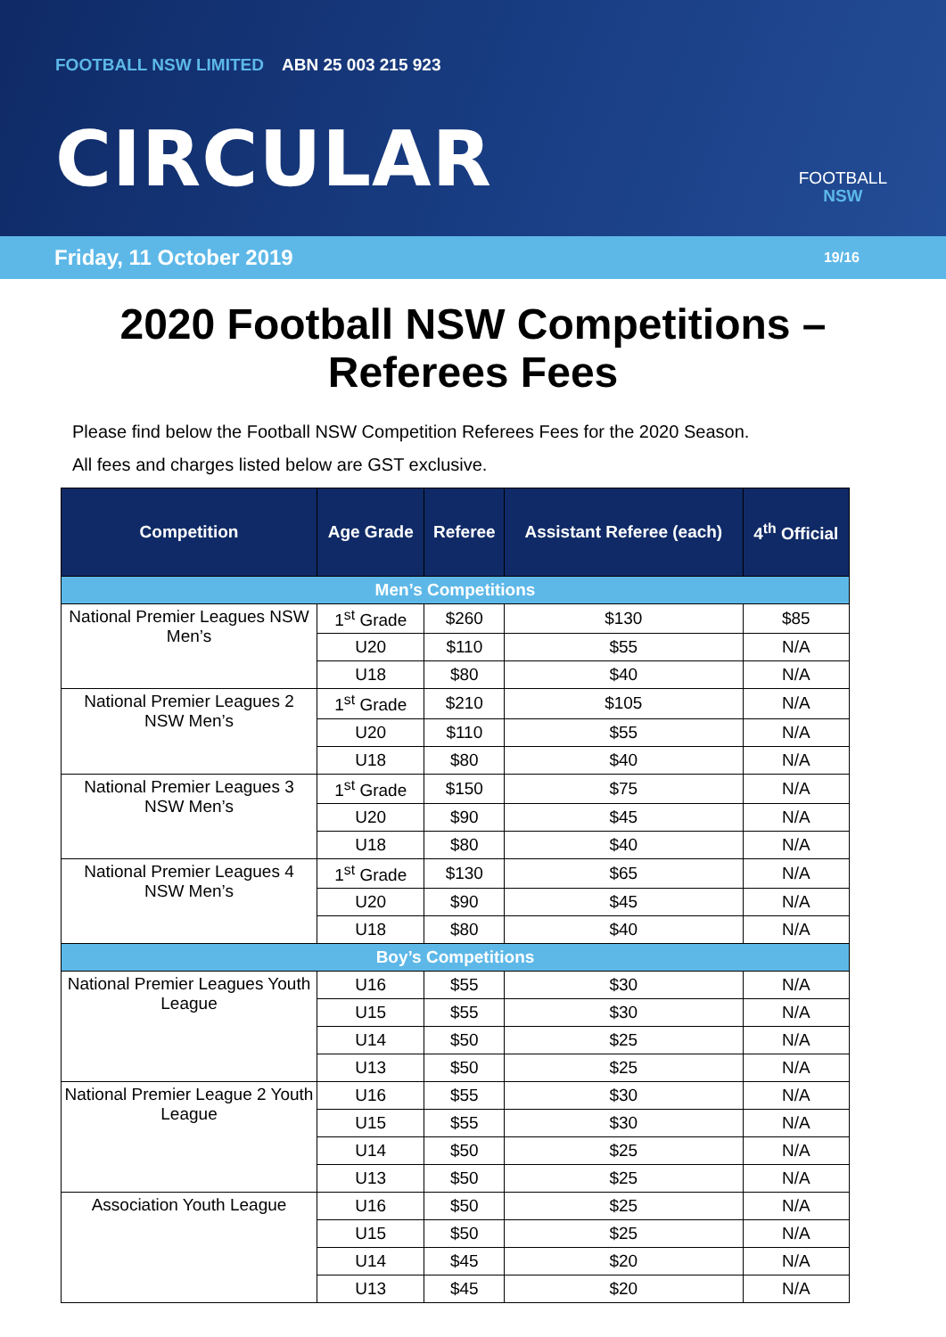FOOTBALL NSW LIMITED ABN 25 003 215 923
CIRCULAR
FOOTBALL
NSW
Friday, 11 October 2019 19/16
2020 Football NSW Competitions –
Referees Fees
Please find below the Football NSW Competition Referees Fees for the 2020 Season.
All fees and charges listed below are GST exclusive.
| Competition | Age Grade | Referee | Assistant Referee (each) | 4<sup>th</sup> Official |
| --- | --- | --- | --- | --- |
| Men’s Competitions | | | | |
| National Premier Leagues NSW Men’s | 1<sup>st</sup> Grade | $260 | $130 | $85 |
| | U20 | $110 | $55 | N/A |
| | U18 | $80 | $40 | N/A |
| National Premier Leagues 2 NSW Men’s | 1<sup>st</sup> Grade | $210 | $105 | N/A |
| | U20 | $110 | $55 | N/A |
| | U18 | $80 | $40 | N/A |
| National Premier Leagues 3 NSW Men’s | 1<sup>st</sup> Grade | $150 | $75 | N/A |
| | U20 | $90 | $45 | N/A |
| | U18 | $80 | $40 | N/A |
| National Premier Leagues 4 NSW Men’s | 1<sup>st</sup> Grade | $130 | $65 | N/A |
| | U20 | $90 | $45 | N/A |
| | U18 | $80 | $40 | N/A |
| Boy’s Competitions | | | | |
| National Premier Leagues Youth League | U16 | $55 | $30 | N/A |
| | U15 | $55 | $30 | N/A |
| | U14 | $50 | $25 | N/A |
| | U13 | $50 | $25 | N/A |
| National Premier League 2 Youth League | U16 | $55 | $30 | N/A |
| | U15 | $55 | $30 | N/A |
| | U14 | $50 | $25 | N/A |
| | U13 | $50 | $25 | N/A |
| Association Youth League | U16 | $50 | $25 | N/A |
| | U15 | $50 | $25 | N/A |
| | U14 | $45 | $20 | N/A |
| | U13 | $45 | $20 | N/A |